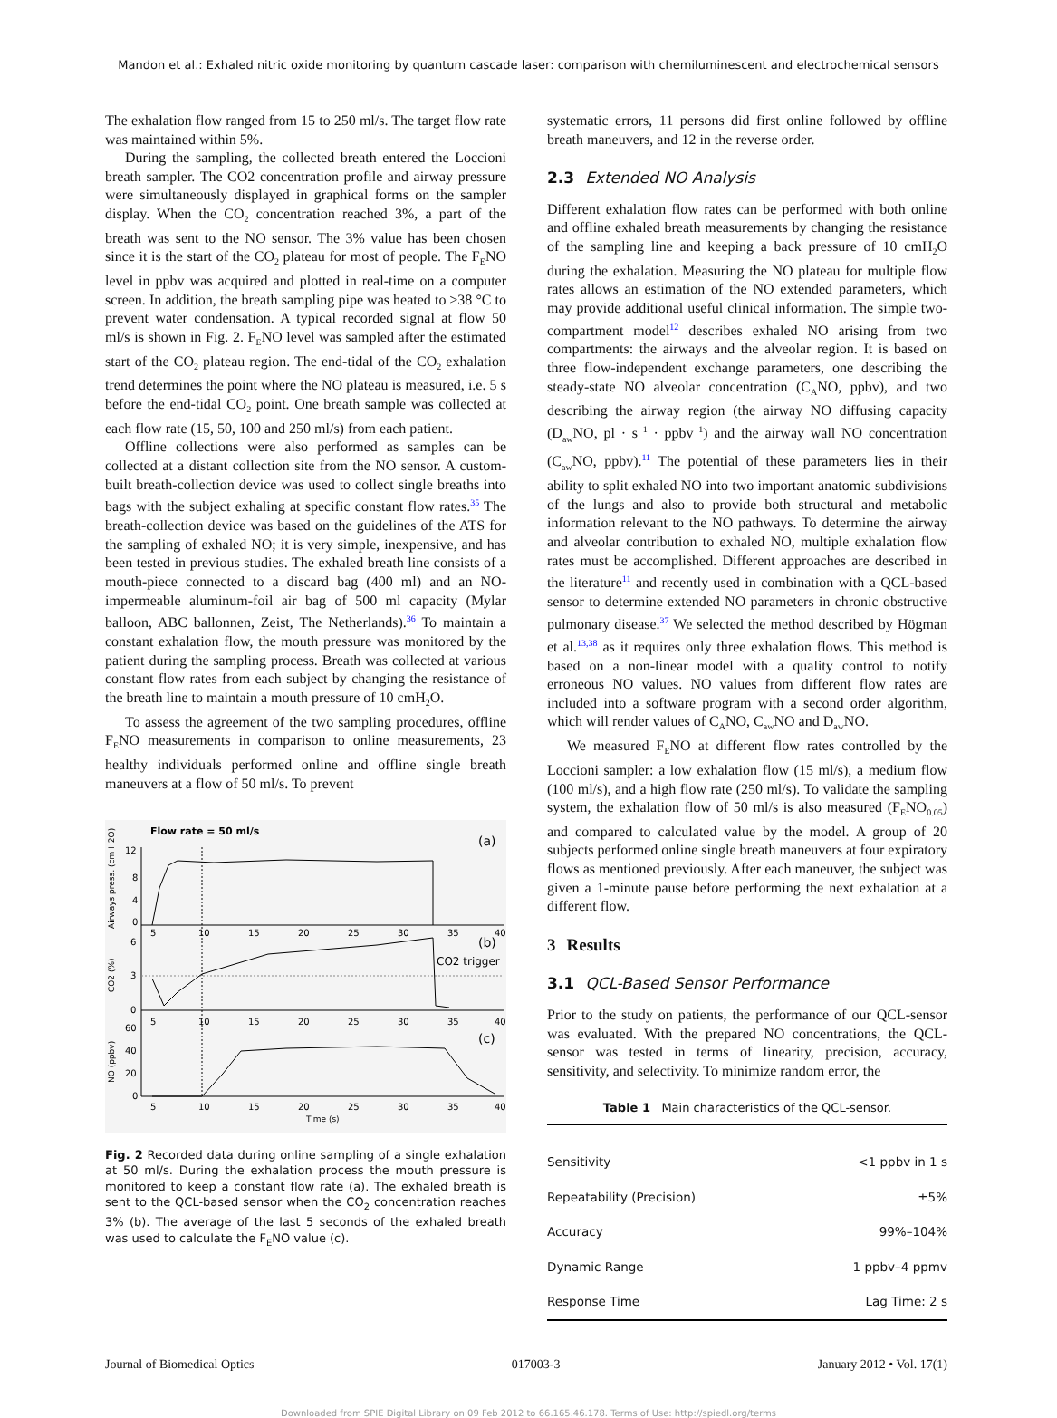Mandon et al.: Exhaled nitric oxide monitoring by quantum cascade laser: comparison with chemiluminescent and electrochemical sensors
The exhalation flow ranged from 15 to 250 ml/s. The target flow rate was maintained within 5%.
During the sampling, the collected breath entered the Loccioni breath sampler. The CO2 concentration profile and airway pressure were simultaneously displayed in graphical forms on the sampler display. When the CO<sub>2</sub> concentration reached 3%, a part of the breath was sent to the NO sensor. The 3% value has been chosen since it is the start of the CO<sub>2</sub> plateau for most of people. The F<sub>E</sub>NO level in ppbv was acquired and plotted in real-time on a computer screen. In addition, the breath sampling pipe was heated to ≥38 °C to prevent water condensation. A typical recorded signal at flow 50 ml/s is shown in Fig. 2. F<sub>E</sub>NO level was sampled after the estimated start of the CO<sub>2</sub> plateau region. The end-tidal of the CO<sub>2</sub> exhalation trend determines the point where the NO plateau is measured, i.e. 5 s before the end-tidal CO<sub>2</sub> point. One breath sample was collected at each flow rate (15, 50, 100 and 250 ml/s) from each patient.
Offline collections were also performed as samples can be collected at a distant collection site from the NO sensor. A custom-built breath-collection device was used to collect single breaths into bags with the subject exhaling at specific constant flow rates.<sup>35</sup> The breath-collection device was based on the guidelines of the ATS for the sampling of exhaled NO; it is very simple, inexpensive, and has been tested in previous studies. The exhaled breath line consists of a mouth-piece connected to a discard bag (400 ml) and an NO-impermeable aluminum-foil air bag of 500 ml capacity (Mylar balloon, ABC ballonnen, Zeist, The Netherlands).<sup>36</sup> To maintain a constant exhalation flow, the mouth pressure was monitored by the patient during the sampling process. Breath was collected at various constant flow rates from each subject by changing the resistance of the breath line to maintain a mouth pressure of 10 cmH<sub>2</sub>O.
To assess the agreement of the two sampling procedures, offline F<sub>E</sub>NO measurements in comparison to online measurements, 23 healthy individuals performed online and offline single breath maneuvers at a flow of 50 ml/s. To prevent
Flow rate = 50 ml/s
(a)
(b)
(c)
CO2 trigger
12
8
4
0
6
3
0
60
40
20
0
5
10
15
20
25
30
35
40
5
10
15
20
25
30
35
40
5
10
15
20
25
30
35
40
Time (s)
Airways press. (cm H2O)
CO2 (%)
NO (ppbv)
Fig. 2 Recorded data during online sampling of a single exhalation at 50 ml/s. During the exhalation process the mouth pressure is monitored to keep a constant flow rate (a). The exhaled breath is sent to the QCL-based sensor when the CO<sub>2</sub> concentration reaches 3% (b). The average of the last 5 seconds of the exhaled breath was used to calculate the F<sub>E</sub>NO value (c).
systematic errors, 11 persons did first online followed by offline breath maneuvers, and 12 in the reverse order.
2.3 Extended NO Analysis
Different exhalation flow rates can be performed with both online and offline exhaled breath measurements by changing the resistance of the sampling line and keeping a back pressure of 10 cmH<sub>2</sub>O during the exhalation. Measuring the NO plateau for multiple flow rates allows an estimation of the NO extended parameters, which may provide additional useful clinical information. The simple two-compartment model<sup>12</sup> describes exhaled NO arising from two compartments: the airways and the alveolar region. It is based on three flow-independent exchange parameters, one describing the steady-state NO alveolar concentration (C<sub>A</sub>NO, ppbv), and two describing the airway region (the airway NO diffusing capacity (D<sub>aw</sub>NO, pl · s<sup>−1</sup> · ppbv<sup>−1</sup>) and the airway wall NO concentration (C<sub>aw</sub>NO, ppbv).<sup>11</sup> The potential of these parameters lies in their ability to split exhaled NO into two important anatomic subdivisions of the lungs and also to provide both structural and metabolic information relevant to the NO pathways. To determine the airway and alveolar contribution to exhaled NO, multiple exhalation flow rates must be accomplished. Different approaches are described in the literature<sup>11</sup> and recently used in combination with a QCL-based sensor to determine extended NO parameters in chronic obstructive pulmonary disease.<sup>37</sup> We selected the method described by Högman et al.<sup>13,38</sup> as it requires only three exhalation flows. This method is based on a non-linear model with a quality control to notify erroneous NO values. NO values from different flow rates are included into a software program with a second order algorithm, which will render values of C<sub>A</sub>NO, C<sub>aw</sub>NO and D<sub>aw</sub>NO.
We measured F<sub>E</sub>NO at different flow rates controlled by the Loccioni sampler: a low exhalation flow (15 ml/s), a medium flow (100 ml/s), and a high flow rate (250 ml/s). To validate the sampling system, the exhalation flow of 50 ml/s is also measured (F<sub>E</sub>NO<sub>0.05</sub>) and compared to calculated value by the model. A group of 20 subjects performed online single breath maneuvers at four expiratory flows as mentioned previously. After each maneuver, the subject was given a 1-minute pause before performing the next exhalation at a different flow.
3 Results
3.1 QCL-Based Sensor Performance
Prior to the study on patients, the performance of our QCL-sensor was evaluated. With the prepared NO concentrations, the QCL-sensor was tested in terms of linearity, precision, accuracy, sensitivity, and selectivity. To minimize random error, the
Table 1 Main characteristics of the QCL-sensor.
| Sensitivity | <1 ppbv in 1 s |
| Repeatability (Precision) | ±5% |
| Accuracy | 99%–104% |
| Dynamic Range | 1 ppbv–4 ppmv |
| Response Time | Lag Time: 2 s |
Journal of Biomedical Optics 017003-3 January 2012 • Vol. 17(1)
Downloaded from SPIE Digital Library on 09 Feb 2012 to 66.165.46.178. Terms of Use: http://spiedl.org/terms